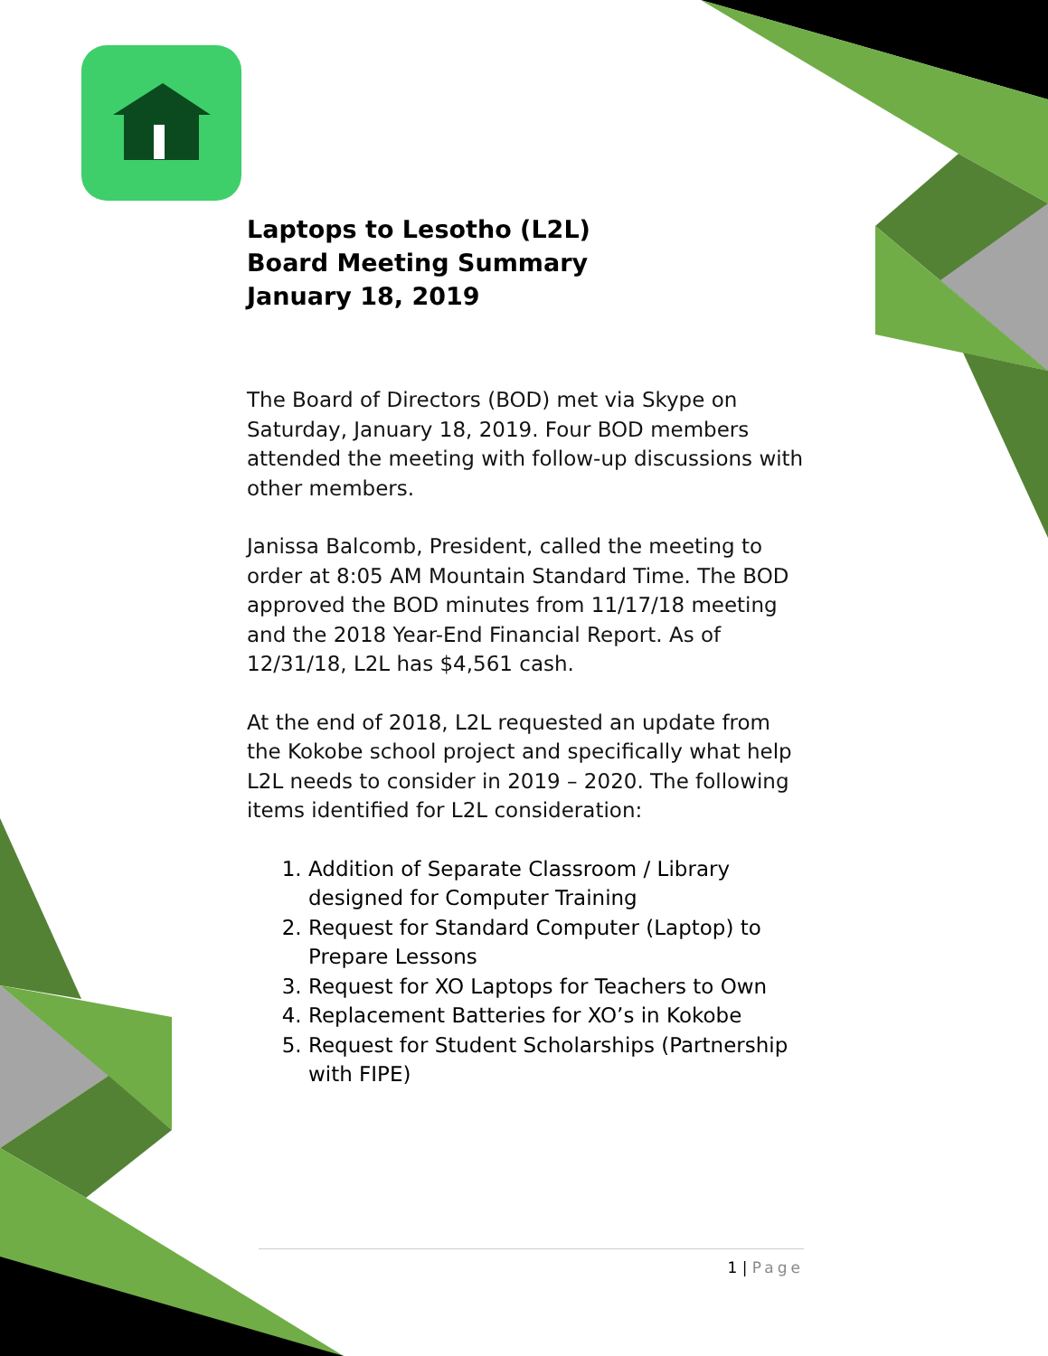Laptops to Lesotho (L2L)
Board Meeting Summary
January 18, 2019
The Board of Directors (BOD) met via Skype on Saturday, January 18, 2019. Four BOD members attended the meeting with follow-up discussions with other members.
Janissa Balcomb, President, called the meeting to order at 8:05 AM Mountain Standard Time. The BOD approved the BOD minutes from 11/17/18 meeting and the 2018 Year-End Financial Report. As of 12/31/18, L2L has $4,561 cash.
At the end of 2018, L2L requested an update from the Kokobe school project and specifically what help L2L needs to consider in 2019 – 2020. The following items identified for L2L consideration:
1. Addition of Separate Classroom / Library designed for Computer Training
2. Request for Standard Computer (Laptop) to Prepare Lessons
3. Request for XO Laptops for Teachers to Own
4. Replacement Batteries for XO’s in Kokobe
5. Request for Student Scholarships (Partnership with FIPE)
1 | Page